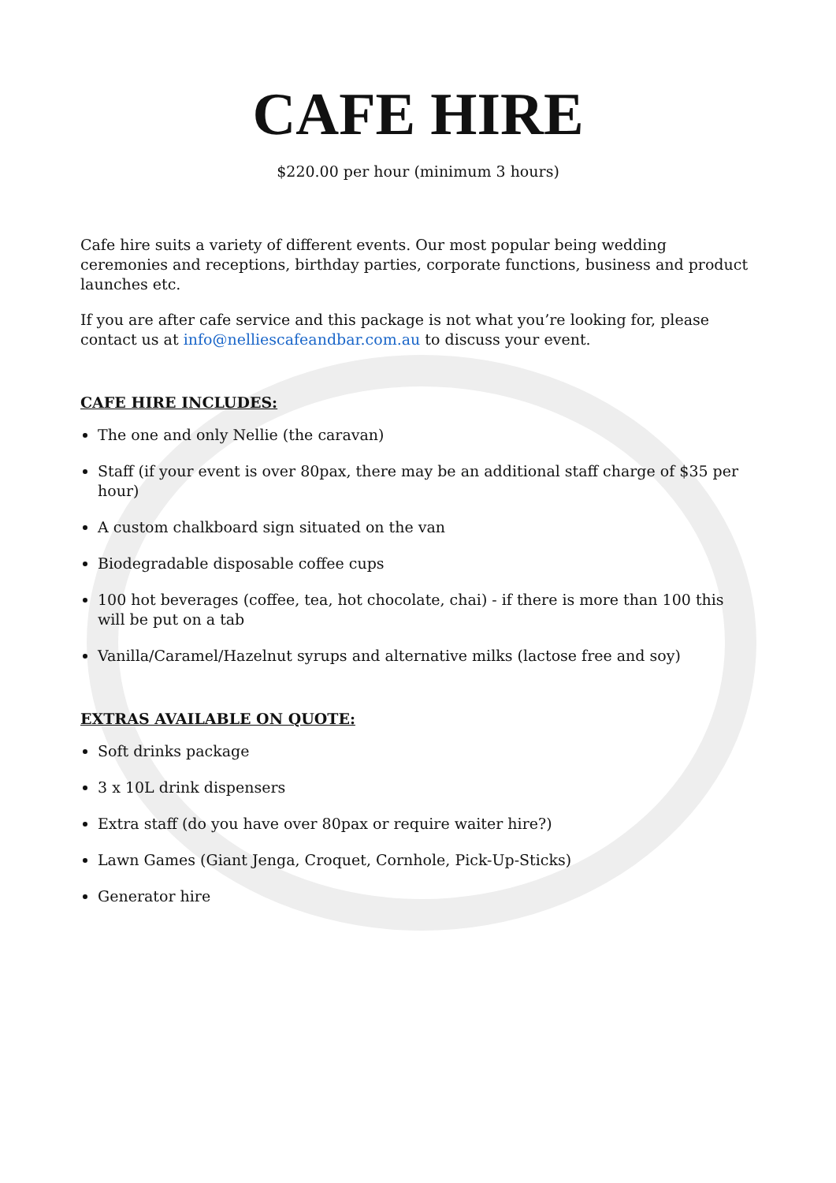CAFE HIRE
$220.00 per hour (minimum 3 hours)
Cafe hire suits a variety of different events. Our most popular being wedding ceremonies and receptions, birthday parties, corporate functions, business and product launches etc.
If you are after cafe service and this package is not what you’re looking for, please contact us at info@nelliescafeandbar.com.au to discuss your event.
CAFE HIRE INCLUDES:
The one and only Nellie (the caravan)
Staff (if your event is over 80pax, there may be an additional staff charge of $35 per hour)
A custom chalkboard sign situated on the van
Biodegradable disposable coffee cups
100 hot beverages (coffee, tea, hot chocolate, chai) - if there is more than 100 this will be put on a tab
Vanilla/Caramel/Hazelnut syrups and alternative milks (lactose free and soy)
EXTRAS AVAILABLE ON QUOTE:
Soft drinks package
3 x 10L drink dispensers
Extra staff (do you have over 80pax or require waiter hire?)
Lawn Games (Giant Jenga, Croquet, Cornhole, Pick-Up-Sticks)
Generator hire